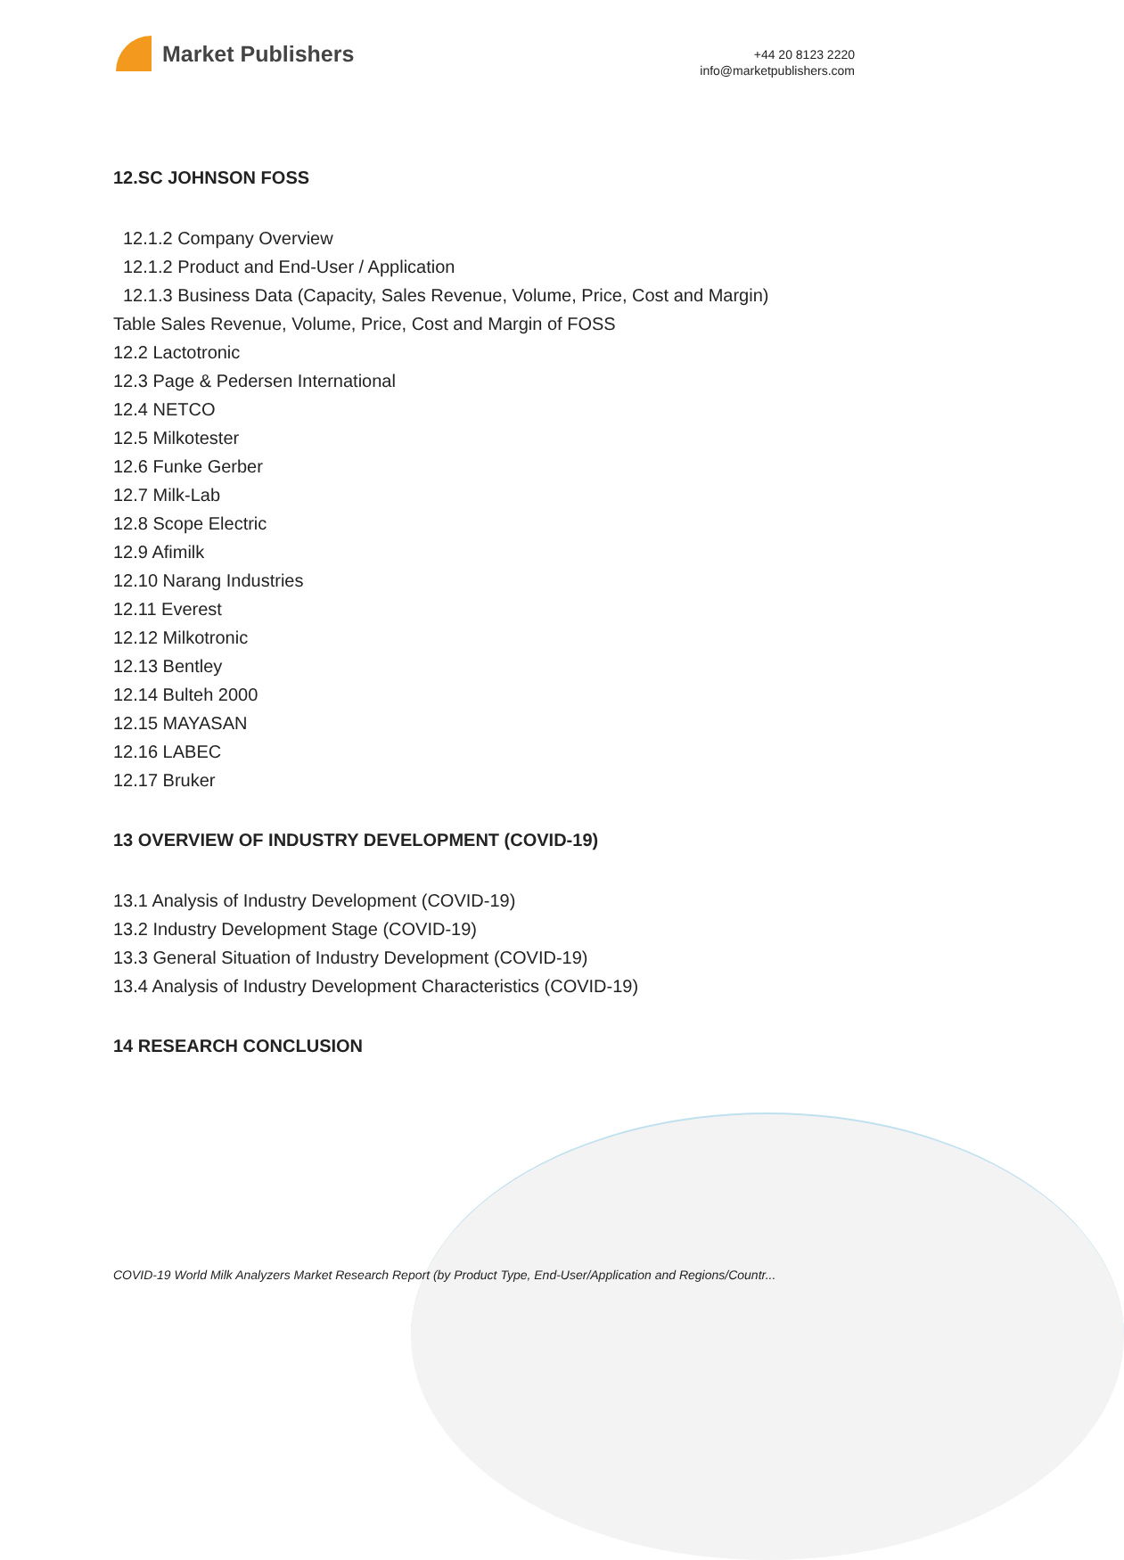Market Publishers
+44 20 8123 2220
info@marketpublishers.com
12.SC JOHNSON FOSS
12.1.2 Company Overview
12.1.2 Product and End-User / Application
12.1.3 Business Data (Capacity, Sales Revenue, Volume, Price, Cost and Margin)
Table Sales Revenue, Volume, Price, Cost and Margin of FOSS
12.2 Lactotronic
12.3 Page & Pedersen International
12.4 NETCO
12.5 Milkotester
12.6 Funke Gerber
12.7 Milk-Lab
12.8 Scope Electric
12.9 Afimilk
12.10 Narang Industries
12.11 Everest
12.12 Milkotronic
12.13 Bentley
12.14 Bulteh 2000
12.15 MAYASAN
12.16 LABEC
12.17 Bruker
13 OVERVIEW OF INDUSTRY DEVELOPMENT (COVID-19)
13.1 Analysis of Industry Development (COVID-19)
13.2 Industry Development Stage (COVID-19)
13.3 General Situation of Industry Development (COVID-19)
13.4 Analysis of Industry Development Characteristics (COVID-19)
14 RESEARCH CONCLUSION
COVID-19 World Milk Analyzers Market Research Report (by Product Type, End-User/Application and Regions/Countr...